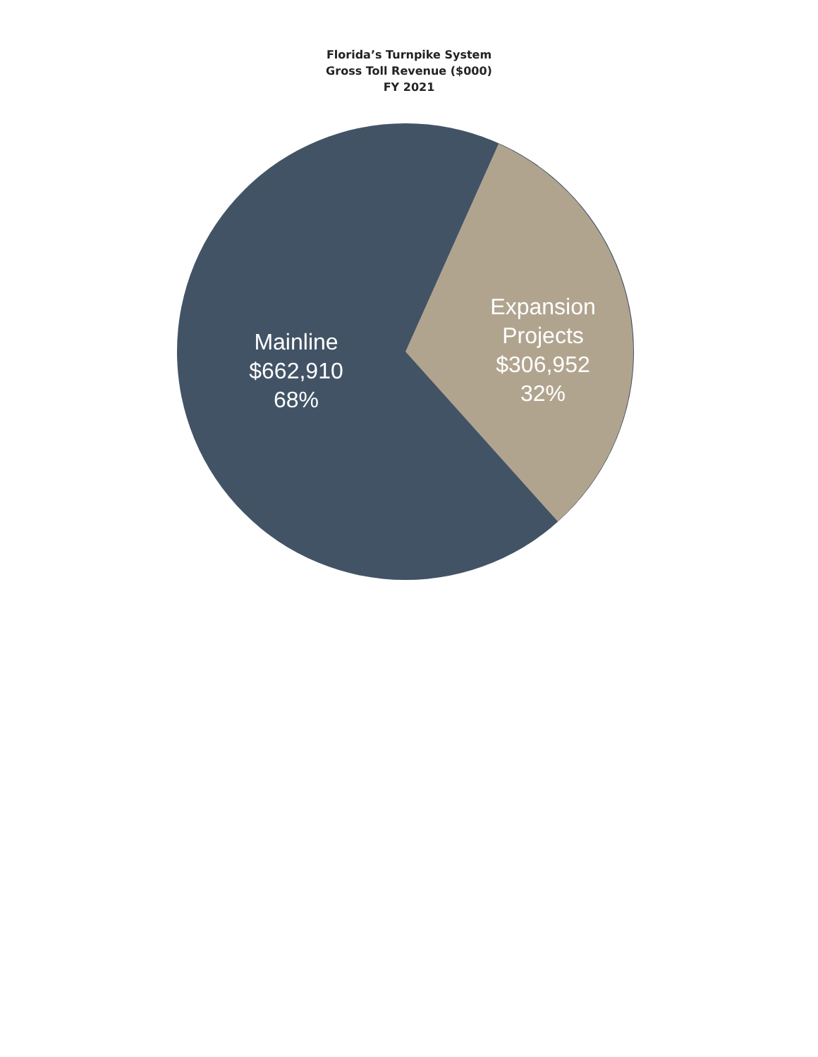Florida’s Turnpike System
Gross Toll Revenue ($000)
FY 2021
Mainline
$662,910
68%
Expansion
Projects
$306,952
32%